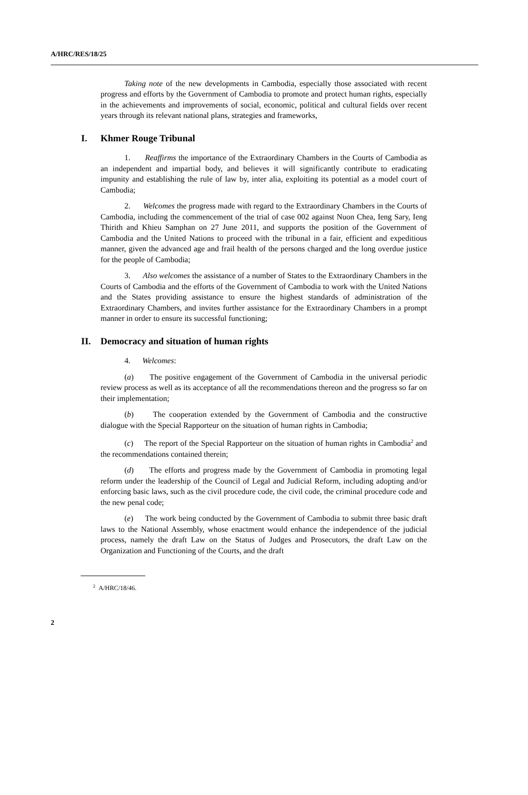A/HRC/RES/18/25
Taking note of the new developments in Cambodia, especially those associated with recent progress and efforts by the Government of Cambodia to promote and protect human rights, especially in the achievements and improvements of social, economic, political and cultural fields over recent years through its relevant national plans, strategies and frameworks,
I. Khmer Rouge Tribunal
1. Reaffirms the importance of the Extraordinary Chambers in the Courts of Cambodia as an independent and impartial body, and believes it will significantly contribute to eradicating impunity and establishing the rule of law by, inter alia, exploiting its potential as a model court of Cambodia;
2. Welcomes the progress made with regard to the Extraordinary Chambers in the Courts of Cambodia, including the commencement of the trial of case 002 against Nuon Chea, Ieng Sary, Ieng Thirith and Khieu Samphan on 27 June 2011, and supports the position of the Government of Cambodia and the United Nations to proceed with the tribunal in a fair, efficient and expeditious manner, given the advanced age and frail health of the persons charged and the long overdue justice for the people of Cambodia;
3. Also welcomes the assistance of a number of States to the Extraordinary Chambers in the Courts of Cambodia and the efforts of the Government of Cambodia to work with the United Nations and the States providing assistance to ensure the highest standards of administration of the Extraordinary Chambers, and invites further assistance for the Extraordinary Chambers in a prompt manner in order to ensure its successful functioning;
II. Democracy and situation of human rights
4. Welcomes:
(a) The positive engagement of the Government of Cambodia in the universal periodic review process as well as its acceptance of all the recommendations thereon and the progress so far on their implementation;
(b) The cooperation extended by the Government of Cambodia and the constructive dialogue with the Special Rapporteur on the situation of human rights in Cambodia;
(c) The report of the Special Rapporteur on the situation of human rights in Cambodia<sup>2</sup> and the recommendations contained therein;
(d) The efforts and progress made by the Government of Cambodia in promoting legal reform under the leadership of the Council of Legal and Judicial Reform, including adopting and/or enforcing basic laws, such as the civil procedure code, the civil code, the criminal procedure code and the new penal code;
(e) The work being conducted by the Government of Cambodia to submit three basic draft laws to the National Assembly, whose enactment would enhance the independence of the judicial process, namely the draft Law on the Status of Judges and Prosecutors, the draft Law on the Organization and Functioning of the Courts, and the draft
<sup>2</sup> A/HRC/18/46.
2